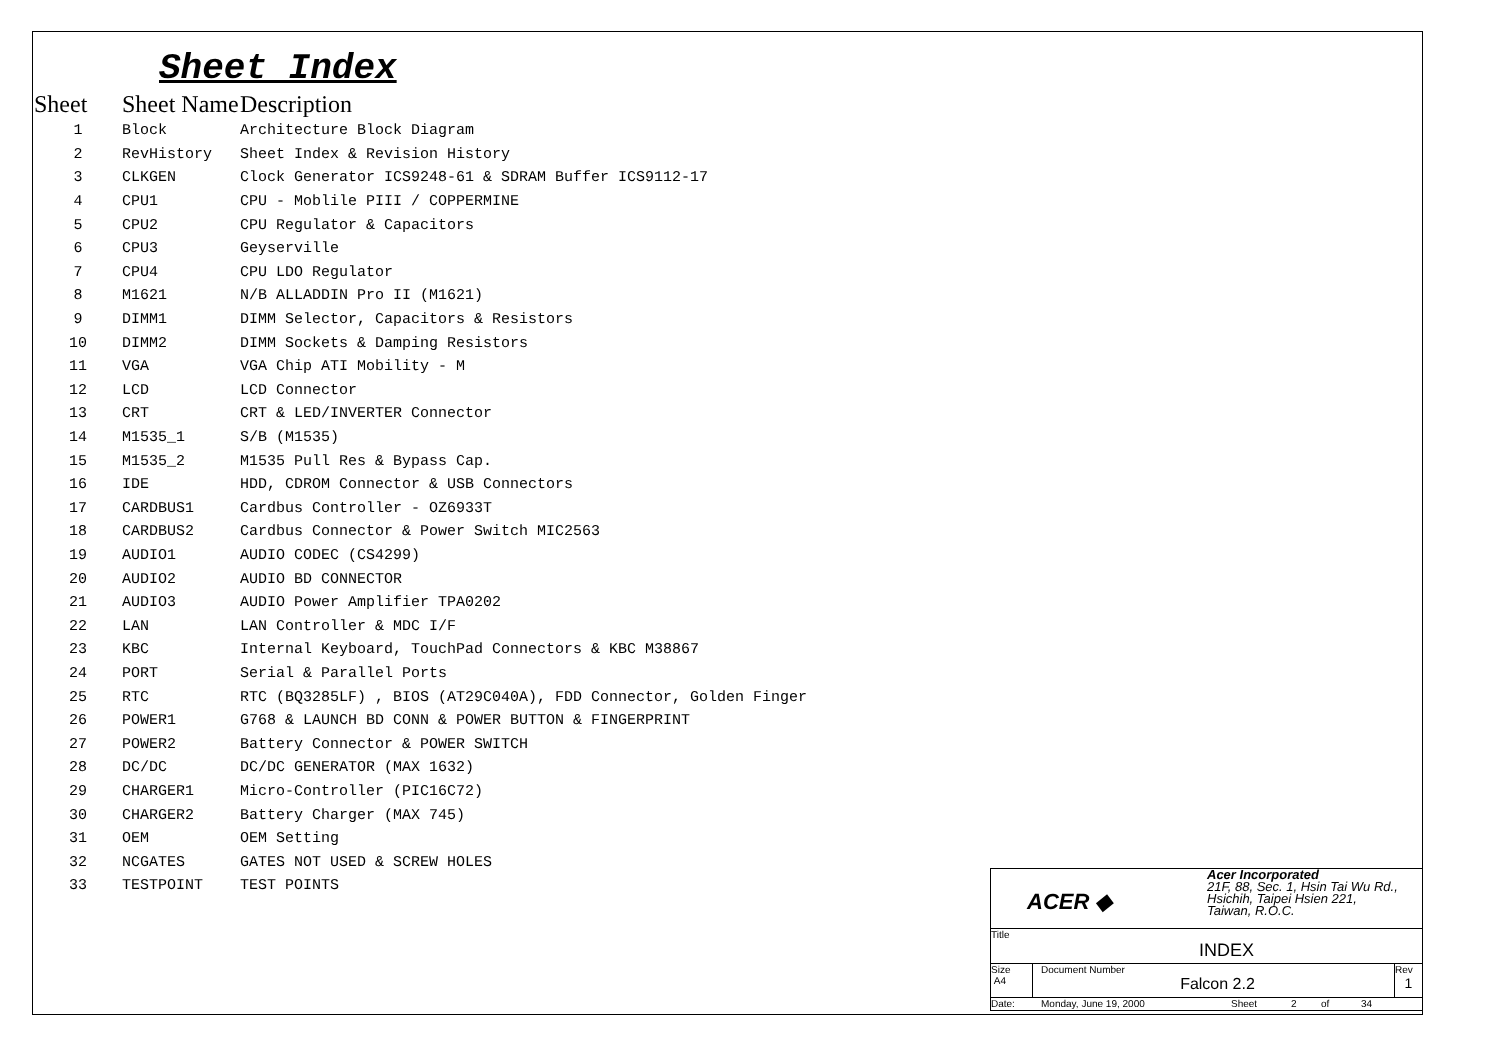Sheet Index
| Sheet | Sheet Name | Description |
| --- | --- | --- |
| 1 | Block | Architecture Block Diagram |
| 2 | RevHistory | Sheet Index & Revision History |
| 3 | CLKGEN | Clock Generator ICS9248-61 & SDRAM Buffer ICS9112-17 |
| 4 | CPU1 | CPU - Moblile PIII / COPPERMINE |
| 5 | CPU2 | CPU Regulator & Capacitors |
| 6 | CPU3 | Geyserville |
| 7 | CPU4 | CPU LDO Regulator |
| 8 | M1621 | N/B ALLADDIN Pro II (M1621) |
| 9 | DIMM1 | DIMM Selector, Capacitors & Resistors |
| 10 | DIMM2 | DIMM Sockets & Damping Resistors |
| 11 | VGA | VGA Chip ATI Mobility - M |
| 12 | LCD | LCD Connector |
| 13 | CRT | CRT & LED/INVERTER Connector |
| 14 | M1535_1 | S/B (M1535) |
| 15 | M1535_2 | M1535 Pull Res & Bypass Cap. |
| 16 | IDE | HDD, CDROM Connector & USB Connectors |
| 17 | CARDBUS1 | Cardbus Controller - OZ6933T |
| 18 | CARDBUS2 | Cardbus Connector & Power Switch MIC2563 |
| 19 | AUDIO1 | AUDIO CODEC (CS4299) |
| 20 | AUDIO2 | AUDIO BD CONNECTOR |
| 21 | AUDIO3 | AUDIO Power Amplifier TPA0202 |
| 22 | LAN | LAN Controller & MDC I/F |
| 23 | KBC | Internal Keyboard, TouchPad Connectors & KBC M38867 |
| 24 | PORT | Serial & Parallel Ports |
| 25 | RTC | RTC (BQ3285LF) , BIOS (AT29C040A), FDD Connector, Golden Finger |
| 26 | POWER1 | G768 & LAUNCH BD CONN & POWER BUTTON & FINGERPRINT |
| 27 | POWER2 | Battery Connector & POWER SWITCH |
| 28 | DC/DC | DC/DC GENERATOR (MAX 1632) |
| 29 | CHARGER1 | Micro-Controller (PIC16C72) |
| 30 | CHARGER2 | Battery Charger (MAX 745) |
| 31 | OEM | OEM Setting |
| 32 | NCGATES | GATES NOT USED & SCREW HOLES |
| 33 | TESTPOINT | TEST POINTS |
ACER ◆
Acer Incorporated
21F, 88, Sec. 1, Hsin Tai Wu Rd.,
Hsichih, Taipei Hsien 221,
Taiwan, R.O.C.
Title
INDEX
Size
A4
Document Number
Falcon 2.2
Rev
1
Date: Monday, June 19, 2000 Sheet 2 of 34